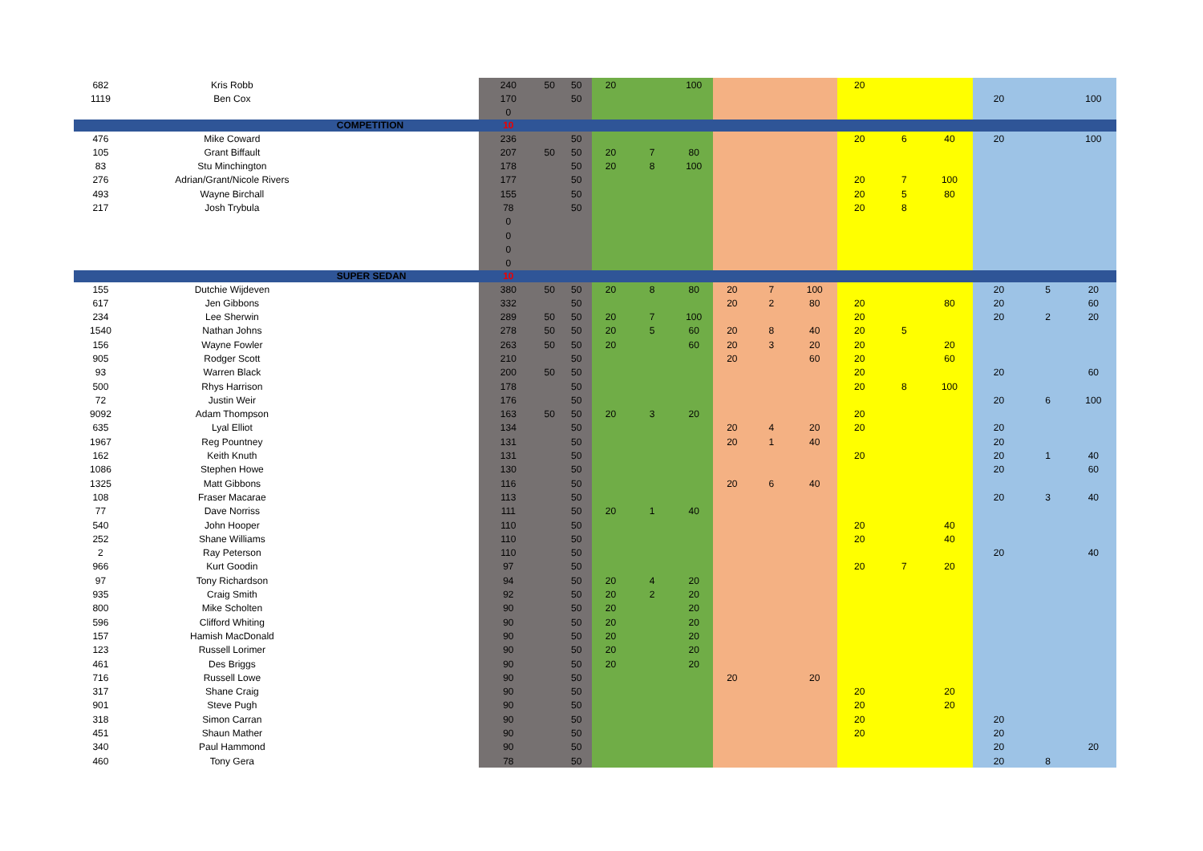| 682 | Kris Robb | | 240 | 50 | 50 | 20 | | 100 | | | | 20 | | | | | |
| 1119 | Ben Cox | | 170 | | 50 | | | | | | | | | | 20 | | 100 |
| | | | 0 | | | | | | | | | | | | | | |
| | | COMPETITION | 10 | | | | | | | | | | | | | | |
| 476 | Mike Coward | | 236 | | 50 | | | | | | | 20 | 6 | 40 | 20 | | 100 |
| 105 | Grant Biffault | | 207 | 50 | 50 | 20 | 7 | 80 | | | | | | | | | |
| 83 | Stu Minchington | | 178 | | 50 | 20 | 8 | 100 | | | | | | | | | |
| 276 | Adrian/Grant/Nicole Rivers | | 177 | | 50 | | | | | | | 20 | 7 | 100 | | | |
| 493 | Wayne Birchall | | 155 | | 50 | | | | | | | 20 | 5 | 80 | | | |
| 217 | Josh Trybula | | 78 | | 50 | | | | | | | 20 | 8 | | | | |
| | | | 0 | | | | | | | | | | | | | | |
| | | | 0 | | | | | | | | | | | | | | |
| | | | 0 | | | | | | | | | | | | | | |
| | | | 0 | | | | | | | | | | | | | | |
| | | SUPER SEDAN | 10 | | | | | | | | | | | | | | |
| 155 | Dutchie Wijdeven | | 380 | 50 | 50 | 20 | 8 | 80 | 20 | 7 | 100 | | | | 20 | 5 | 20 |
| 617 | Jen Gibbons | | 332 | | 50 | | | | 20 | 2 | 80 | 20 | | 80 | 20 | | 60 |
| 234 | Lee Sherwin | | 289 | 50 | 50 | 20 | 7 | 100 | | | | 20 | | | 20 | 2 | 20 |
| 1540 | Nathan Johns | | 278 | 50 | 50 | 20 | 5 | 60 | 20 | 8 | 40 | 20 | 5 | | | | |
| 156 | Wayne Fowler | | 263 | 50 | 50 | 20 | | 60 | 20 | 3 | 20 | 20 | | 20 | | | |
| 905 | Rodger Scott | | 210 | | 50 | | | | 20 | | 60 | 20 | | 60 | | | |
| 93 | Warren Black | | 200 | 50 | 50 | | | | | | | 20 | | | 20 | | 60 |
| 500 | Rhys Harrison | | 178 | | 50 | | | | | | | 20 | 8 | 100 | | | |
| 72 | Justin Weir | | 176 | | 50 | | | | | | | | | | 20 | 6 | 100 |
| 9092 | Adam Thompson | | 163 | 50 | 50 | 20 | 3 | 20 | | | | 20 | | | | | |
| 635 | Lyal Elliot | | 134 | | 50 | | | | 20 | 4 | 20 | 20 | | | 20 | | |
| 1967 | Reg Pountney | | 131 | | 50 | | | | 20 | 1 | 40 | | | | 20 | | |
| 162 | Keith Knuth | | 131 | | 50 | | | | | | | 20 | | | 20 | 1 | 40 |
| 1086 | Stephen Howe | | 130 | | 50 | | | | | | | | | | 20 | | 60 |
| 1325 | Matt Gibbons | | 116 | | 50 | | | | 20 | 6 | 40 | | | | | | |
| 108 | Fraser Macarae | | 113 | | 50 | | | | | | | | | | 20 | 3 | 40 |
| 77 | Dave Norriss | | 111 | | 50 | 20 | 1 | 40 | | | | | | | | | |
| 540 | John Hooper | | 110 | | 50 | | | | | | | 20 | | 40 | | | |
| 252 | Shane Williams | | 110 | | 50 | | | | | | | 20 | | 40 | | | |
| 2 | Ray Peterson | | 110 | | 50 | | | | | | | | | | 20 | | 40 |
| 966 | Kurt Goodin | | 97 | | 50 | | | | | | | 20 | 7 | 20 | | | |
| 97 | Tony Richardson | | 94 | | 50 | 20 | 4 | 20 | | | | | | | | | |
| 935 | Craig Smith | | 92 | | 50 | 20 | 2 | 20 | | | | | | | | | |
| 800 | Mike Scholten | | 90 | | 50 | 20 | | 20 | | | | | | | | | |
| 596 | Clifford Whiting | | 90 | | 50 | 20 | | 20 | | | | | | | | | |
| 157 | Hamish MacDonald | | 90 | | 50 | 20 | | 20 | | | | | | | | | |
| 123 | Russell Lorimer | | 90 | | 50 | 20 | | 20 | | | | | | | | | |
| 461 | Des Briggs | | 90 | | 50 | 20 | | 20 | | | | | | | | | |
| 716 | Russell Lowe | | 90 | | 50 | | | | 20 | | 20 | | | | | | |
| 317 | Shane Craig | | 90 | | 50 | | | | | | | 20 | | 20 | | | |
| 901 | Steve Pugh | | 90 | | 50 | | | | | | | 20 | | 20 | | | |
| 318 | Simon Carran | | 90 | | 50 | | | | | | | 20 | | | 20 | | |
| 451 | Shaun Mather | | 90 | | 50 | | | | | | | 20 | | | 20 | | |
| 340 | Paul Hammond | | 90 | | 50 | | | | | | | | | | 20 | | 20 |
| 460 | Tony Gera | | 78 | | 50 | | | | | | | | | | 20 | 8 | |